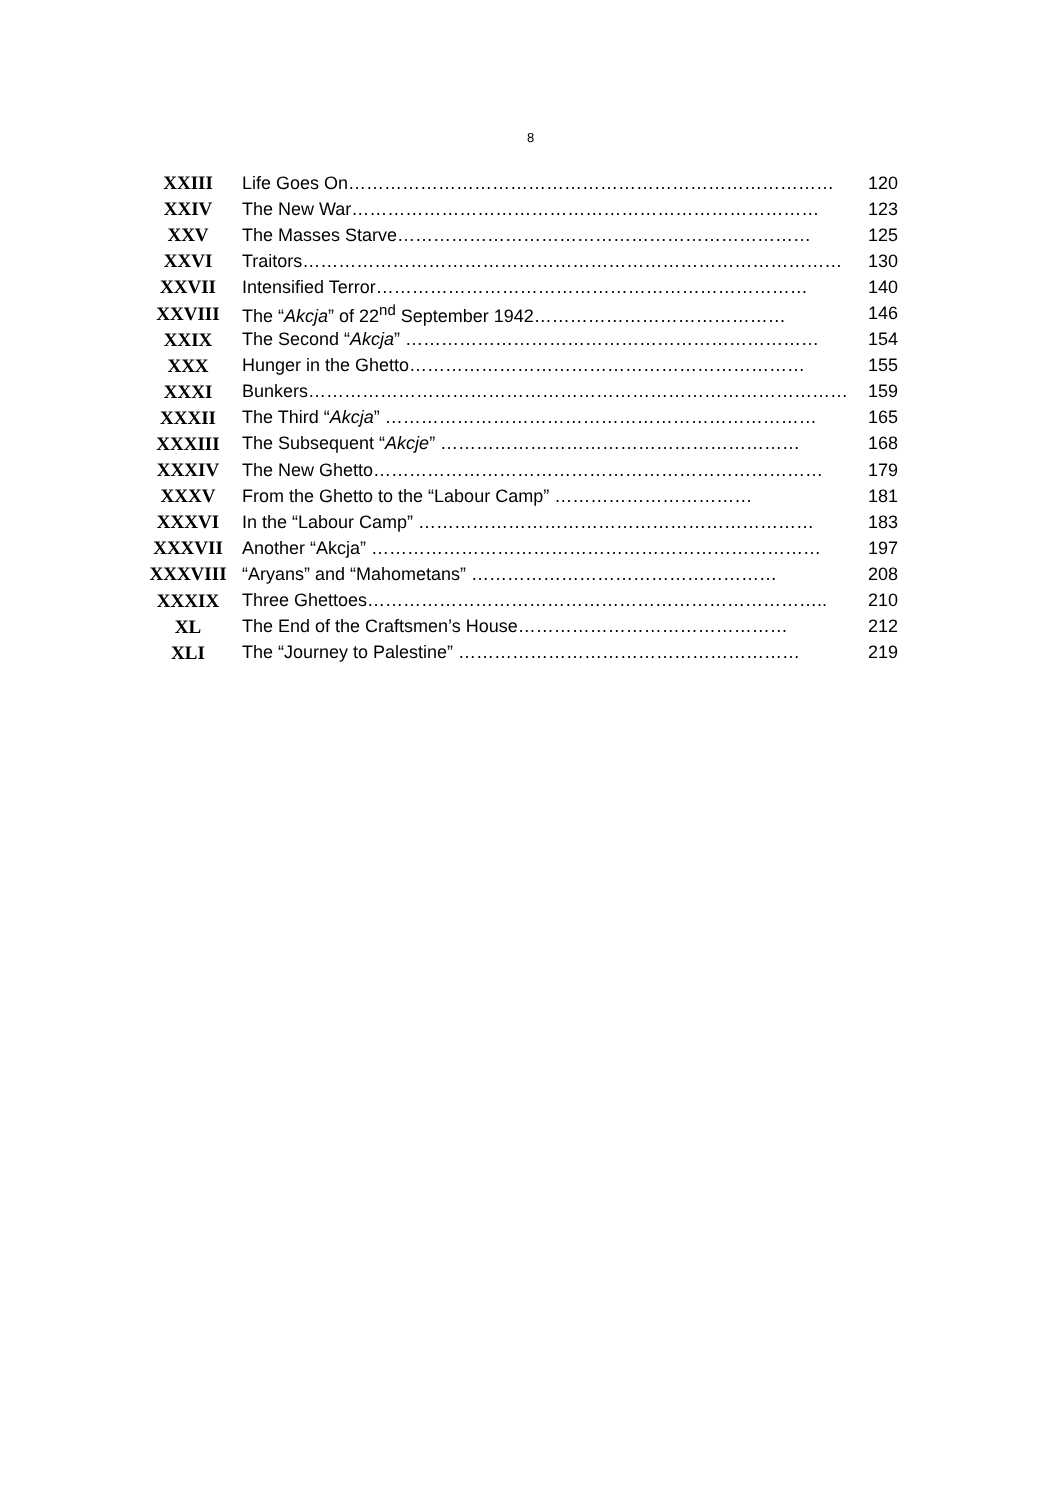8
| XXIII | Life Goes On……………………………………………………………………… | 120 |
| XXIV | The New War…………………………………………………………………… | 123 |
| XXV | The Masses Starve…………………………………………………………… | 125 |
| XXVI | Traitors……………………………………………………………………………… | 130 |
| XXVII | Intensified Terror……………………………………………………………… | 140 |
| XXVIII | The “ Akcja ” of 22<sup>nd</sup> September 1942…………………………………… | 146 |
| XXIX | The Second “ Akcja ” …………………………………………………………… | 154 |
| XXX | Hunger in the Ghetto………………………………………………………… | 155 |
| XXXI | Bunkers……………………………………………………………………………… | 159 |
| XXXII | The Third “ Akcja ” ……………………………………………………………… | 165 |
| XXXIII | The Subsequent “ Akcje ” …………………………………………………… | 168 |
| XXXIV | The New Ghetto………………………………………………………………… | 179 |
| XXXV | From the Ghetto to the “Labour Camp” …………………………… | 181 |
| XXXVI | In the “Labour Camp” ………………………………………………………… | 183 |
| XXXVII | Another “Akcja” ………………………………………………………………… | 197 |
| XXXVIII | “Aryans” and “Mahometans” …………………………………………… | 208 |
| XXXIX | Three Ghettoes………………………………………………………………….. | 210 |
| XL | The End of the Craftsmen’s House……………………………………… | 212 |
| XLI | The “Journey to Palestine” ………………………………………………… | 219 |